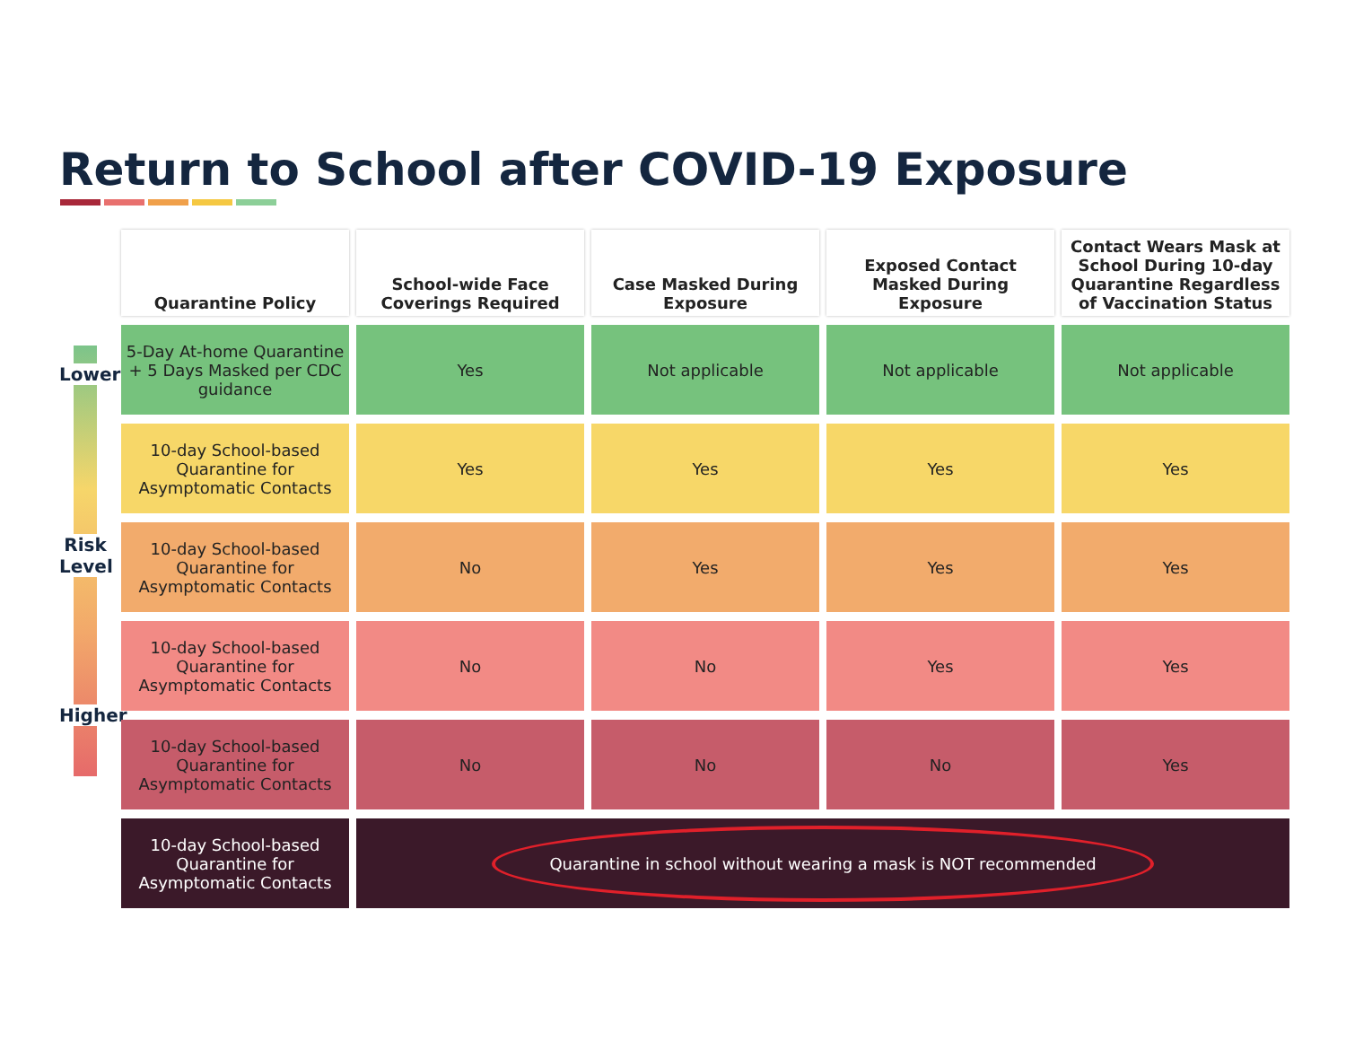Return to School after COVID-19 Exposure
Lower
Risk Level
Higher
| Quarantine Policy | School-wide Face Coverings Required | Case Masked During Exposure | Exposed Contact Masked During Exposure | Contact Wears Mask at School During 10-day Quarantine Regardless of Vaccination Status |
| --- | --- | --- | --- | --- |
| 5-Day At-home Quarantine + 5 Days Masked per CDC guidance | Yes | Not applicable | Not applicable | Not applicable |
| 10-day School-based Quarantine for Asymptomatic Contacts | Yes | Yes | Yes | Yes |
| 10-day School-based Quarantine for Asymptomatic Contacts | No | Yes | Yes | Yes |
| 10-day School-based Quarantine for Asymptomatic Contacts | No | No | Yes | Yes |
| 10-day School-based Quarantine for Asymptomatic Contacts | No | No | No | Yes |
| 10-day School-based Quarantine for Asymptomatic Contacts | Quarantine in school without wearing a mask is NOT recommended | | | |